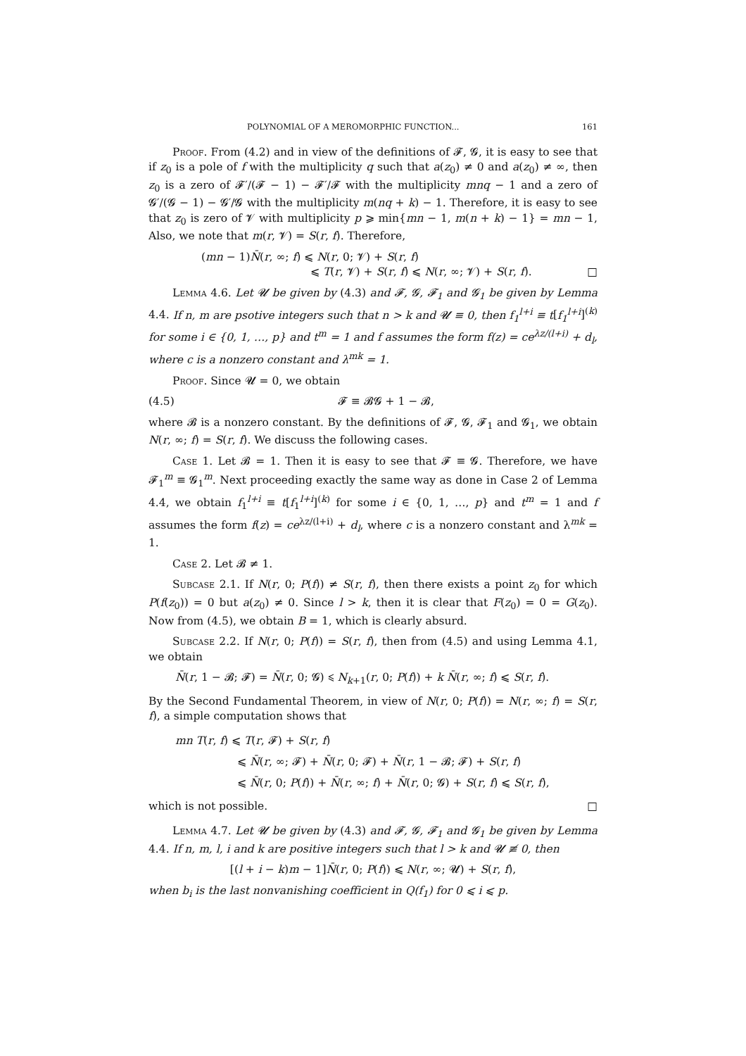POLYNOMIAL OF A MEROMORPHIC FUNCTION... 161
Proof. From (4.2) and in view of the definitions of 𝓕, 𝓖, it is easy to see that if z<sub>0</sub> is a pole of f with the multiplicity q such that a(z<sub>0</sub>) ≠ 0 and a(z<sub>0</sub>) ≠ ∞, then z<sub>0</sub> is a zero of 𝓕′/(𝓕 − 1) − 𝓕′/𝓕 with the multiplicity mnq − 1 and a zero of 𝓖′/(𝓖 − 1) − 𝓖′/𝓖 with the multiplicity m(nq + k) − 1. Therefore, it is easy to see that z<sub>0</sub> is zero of 𝓥 with multiplicity p ⩾ min{mn − 1, m(n + k) − 1} = mn − 1, Also, we note that m(r, 𝓥) = S(r, f). Therefore,
(mn − 1)N̄(r, ∞; f) ⩽ N(r, 0; 𝓥) + S(r, f)
⩽ T(r, 𝓥) + S(r, f) ⩽ N(r, ∞; 𝓥) + S(r, f). □
Lemma 4.6. Let 𝓤 be given by (4.3) and 𝓕, 𝓖, 𝓕<sub>1</sub> and 𝓖<sub>1</sub> be given by Lemma 4.4. If n, m are psotive integers such that n > k and 𝓤 ≡ 0, then f<sub>1</sub><sup>l+i</sup> ≡ t[f<sub>1</sub><sup>l+i</sup>]<sup>(k)</sup> for some i ∈ {0, 1, …, p} and t<sup>m</sup> = 1 and f assumes the form f(z) = ce<sup>λz/(l+i)</sup> + d<sub>l</sub>, where c is a nonzero constant and λ<sup>mk</sup> = 1.
Proof. Since 𝓤 = 0, we obtain
(4.5) 𝓕 ≡ 𝓑𝓖 + 1 − 𝓑,
where 𝓑 is a nonzero constant. By the definitions of 𝓕, 𝓖, 𝓕<sub>1</sub> and 𝓖<sub>1</sub>, we obtain N(r, ∞; f) = S(r, f). We discuss the following cases.
Case 1. Let 𝓑 = 1. Then it is easy to see that 𝓕 ≡ 𝓖. Therefore, we have 𝓕<sub>1</sub><sup>m</sup> ≡ 𝓖<sub>1</sub><sup>m</sup>. Next proceeding exactly the same way as done in Case 2 of Lemma 4.4, we obtain f<sub>1</sub><sup>l+i</sup> ≡ t[f<sub>1</sub><sup>l+i</sup>]<sup>(k)</sup> for some i ∈ {0, 1, …, p} and t<sup>m</sup> = 1 and f assumes the form f(z) = ce<sup>λz/(l+i)</sup> + d<sub>l</sub>, where c is a nonzero constant and λ<sup>mk</sup> = 1.
Case 2. Let 𝓑 ≠ 1.
Subcase 2.1. If N(r, 0; P(f)) ≠ S(r, f), then there exists a point z<sub>0</sub> for which P(f(z<sub>0</sub>)) = 0 but a(z<sub>0</sub>) ≠ 0. Since l > k, then it is clear that F(z<sub>0</sub>) = 0 = G(z<sub>0</sub>). Now from (4.5), we obtain B = 1, which is clearly absurd.
Subcase 2.2. If N(r, 0; P(f)) = S(r, f), then from (4.5) and using Lemma 4.1, we obtain
N̄(r, 1 − 𝓑; 𝓕) = N̄(r, 0; 𝓖) ⩽ N<sub>k+1</sub>(r, 0; P(f)) + k N̄(r, ∞; f) ⩽ S(r, f).
By the Second Fundamental Theorem, in view of N(r, 0; P(f)) = N(r, ∞; f) = S(r, f), a simple computation shows that
mn T(r, f) ⩽ T(r, 𝓕) + S(r, f)
⩽ N̄(r, ∞; 𝓕) + N̄(r, 0; 𝓕) + N̄(r, 1 − 𝓑; 𝓕) + S(r, f)
⩽ N̄(r, 0; P(f)) + N̄(r, ∞; f) + N̄(r, 0; 𝓖) + S(r, f) ⩽ S(r, f),
which is not possible. □
Lemma 4.7. Let 𝓤 be given by (4.3) and 𝓕, 𝓖, 𝓕<sub>1</sub> and 𝓖<sub>1</sub> be given by Lemma 4.4. If n, m, l, i and k are positive integers such that l > k and 𝓤 ≢ 0, then
[(l + i − k)m − 1]N̄(r, 0; P(f)) ⩽ N(r, ∞; 𝓤) + S(r, f),
when b<sub>i</sub> is the last nonvanishing coefficient in Q(f<sub>1</sub>) for 0 ⩽ i ⩽ p.